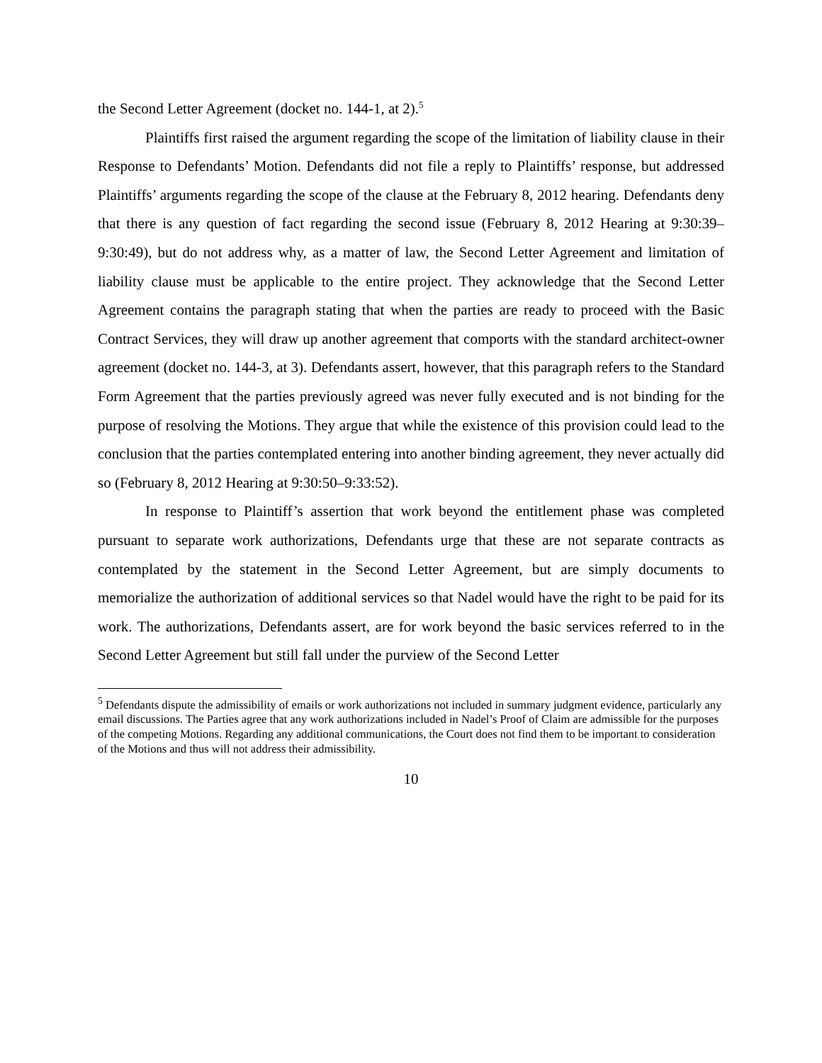the Second Letter Agreement (docket no. 144-1, at 2).<sup>5</sup>
Plaintiffs first raised the argument regarding the scope of the limitation of liability clause in their Response to Defendants’ Motion. Defendants did not file a reply to Plaintiffs’ response, but addressed Plaintiffs’ arguments regarding the scope of the clause at the February 8, 2012 hearing. Defendants deny that there is any question of fact regarding the second issue (February 8, 2012 Hearing at 9:30:39–9:30:49), but do not address why, as a matter of law, the Second Letter Agreement and limitation of liability clause must be applicable to the entire project. They acknowledge that the Second Letter Agreement contains the paragraph stating that when the parties are ready to proceed with the Basic Contract Services, they will draw up another agreement that comports with the standard architect-owner agreement (docket no. 144-3, at 3). Defendants assert, however, that this paragraph refers to the Standard Form Agreement that the parties previously agreed was never fully executed and is not binding for the purpose of resolving the Motions. They argue that while the existence of this provision could lead to the conclusion that the parties contemplated entering into another binding agreement, they never actually did so (February 8, 2012 Hearing at 9:30:50–9:33:52).
In response to Plaintiff’s assertion that work beyond the entitlement phase was completed pursuant to separate work authorizations, Defendants urge that these are not separate contracts as contemplated by the statement in the Second Letter Agreement, but are simply documents to memorialize the authorization of additional services so that Nadel would have the right to be paid for its work. The authorizations, Defendants assert, are for work beyond the basic services referred to in the Second Letter Agreement but still fall under the purview of the Second Letter
<sup>5</sup> Defendants dispute the admissibility of emails or work authorizations not included in summary judgment evidence, particularly any email discussions. The Parties agree that any work authorizations included in Nadel’s Proof of Claim are admissible for the purposes of the competing Motions. Regarding any additional communications, the Court does not find them to be important to consideration of the Motions and thus will not address their admissibility.
10